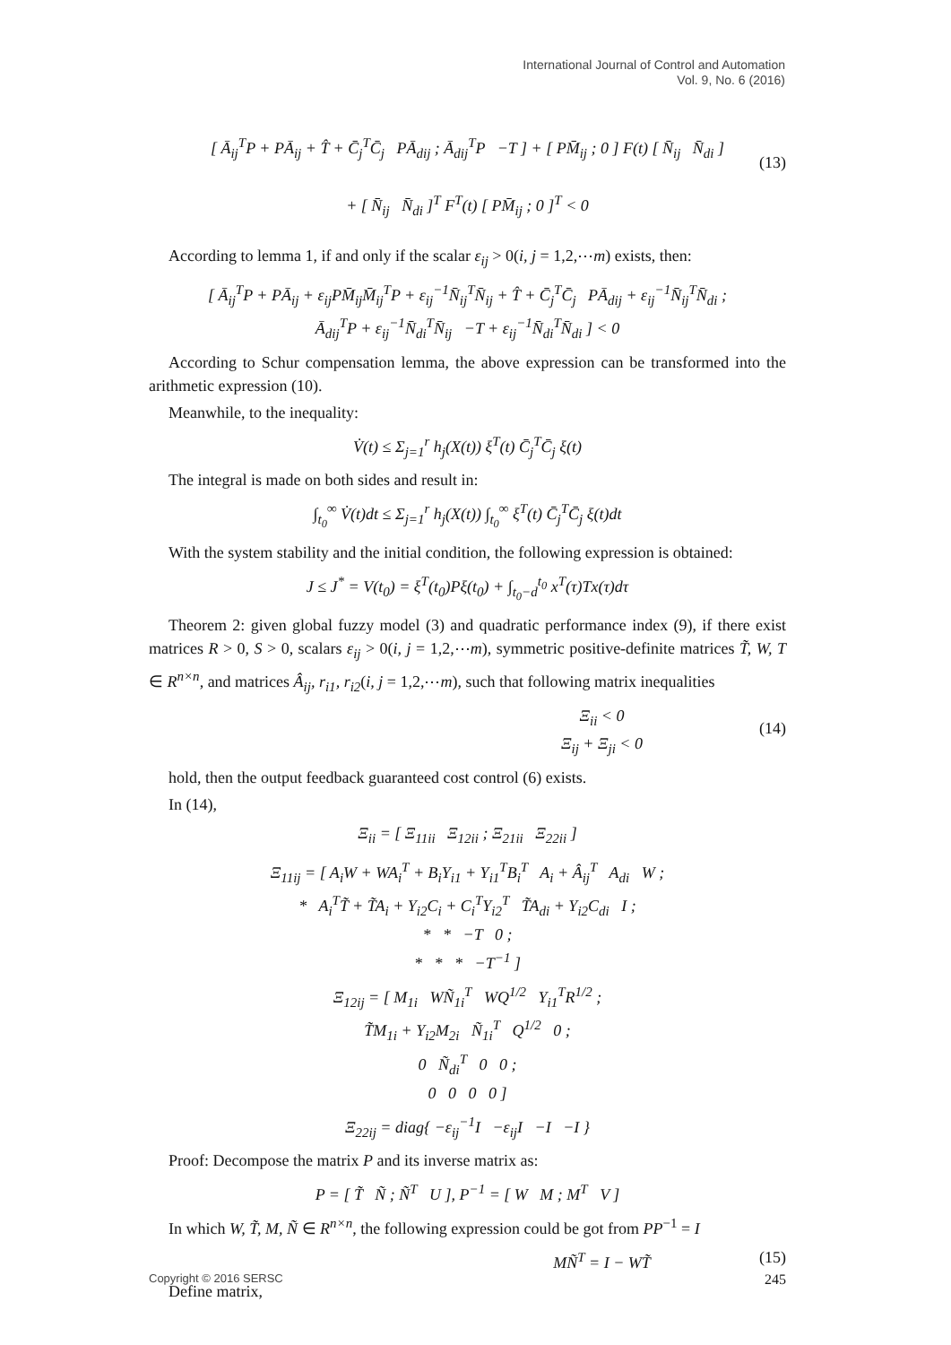International Journal of Control and Automation
Vol. 9, No. 6 (2016)
[ Ā<sub>ij</sub><sup>T</sup>P + PĀ<sub>ij</sub> + T̂ + C̄<sub>j</sub><sup>T</sup>C̄<sub>j</sub> PĀ<sub>dij</sub> ; Ā<sub>dij</sub><sup>T</sup>P −T ] + [ PM̄<sub>ij</sub> ; 0 ] F(t) [ N̄<sub>ij</sub> N̄<sub>di</sub> ]
+ [ N̄<sub>ij</sub> N̄<sub>di</sub> ]<sup>T</sup> F<sup>T</sup>(t) [ PM̄<sub>ij</sub> ; 0 ]<sup>T</sup> < 0
(13)
According to lemma 1, if and only if the scalar ε<sub>ij</sub> > 0(i, j = 1,2,⋯m) exists, then:
[ Ā<sub>ij</sub><sup>T</sup>P + PĀ<sub>ij</sub> + ε<sub>ij</sub>PM̄<sub>ij</sub>M̄<sub>ij</sub><sup>T</sup>P + ε<sub>ij</sub><sup>−1</sup>N̄<sub>ij</sub><sup>T</sup>N̄<sub>ij</sub> + T̂ + C̄<sub>j</sub><sup>T</sup>C̄<sub>j</sub> PĀ<sub>dij</sub> + ε<sub>ij</sub><sup>−1</sup>N̄<sub>ij</sub><sup>T</sup>N̄<sub>di</sub> ;
Ā<sub>dij</sub><sup>T</sup>P + ε<sub>ij</sub><sup>−1</sup>N̄<sub>di</sub><sup>T</sup>N̄<sub>ij</sub> −T + ε<sub>ij</sub><sup>−1</sup>N̄<sub>di</sub><sup>T</sup>N̄<sub>di</sub> ] < 0
According to Schur compensation lemma, the above expression can be transformed into the arithmetic expression (10).
Meanwhile, to the inequality:
V̇(t) ≤ Σ<sub>j=1</sub><sup>r</sup> h<sub>j</sub>(X(t)) ξ<sup>T</sup>(t) C̄<sub>j</sub><sup>T</sup>C̄<sub>j</sub> ξ(t)
The integral is made on both sides and result in:
∫<sub>t<sub>0</sub></sub><sup>∞</sup> V̇(t)dt ≤ Σ<sub>j=1</sub><sup>r</sup> h<sub>j</sub>(X(t)) ∫<sub>t<sub>0</sub></sub><sup>∞</sup> ξ<sup>T</sup>(t) C̄<sub>j</sub><sup>T</sup>C̄<sub>j</sub> ξ(t)dt
With the system stability and the initial condition, the following expression is obtained:
J ≤ J<sup>*</sup> = V(t<sub>0</sub>) = ξ<sup>T</sup>(t<sub>0</sub>)Pξ(t<sub>0</sub>) + ∫<sub>t<sub>0</sub>−d</sub><sup>t<sub>0</sub></sup> x<sup>T</sup>(τ)Tx(τ)dτ
Theorem 2: given global fuzzy model (3) and quadratic performance index (9), if there exist matrices R > 0, S > 0, scalars ε<sub>ij</sub> > 0(i, j = 1,2,⋯m), symmetric positive-definite matrices T̃, W, T ∈ R<sup>n×n</sup>, and matrices Â<sub>ij</sub>, r<sub>i1</sub>, r<sub>i2</sub>(i, j = 1,2,⋯m), such that following matrix inequalities
Ξ<sub>ii</sub> < 0
Ξ<sub>ij</sub> + Ξ<sub>ji</sub> < 0
(14)
hold, then the output feedback guaranteed cost control (6) exists.
In (14),
Ξ<sub>ii</sub> = [ Ξ<sub>11ii</sub> Ξ<sub>12ii</sub> ; Ξ<sub>21ii</sub> Ξ<sub>22ii</sub> ]
Ξ<sub>11ij</sub> = [ A<sub>i</sub>W + WA<sub>i</sub><sup>T</sup> + B<sub>i</sub>Υ<sub>i1</sub> + Υ<sub>i1</sub><sup>T</sup>B<sub>i</sub><sup>T</sup> A<sub>i</sub> + Â<sub>ij</sub><sup>T</sup> A<sub>di</sub> W ;
* A<sub>i</sub><sup>T</sup>T̃ + T̃A<sub>i</sub> + Υ<sub>i2</sub>C<sub>i</sub> + C<sub>i</sub><sup>T</sup>Υ<sub>i2</sub><sup>T</sup> T̃A<sub>di</sub> + Υ<sub>i2</sub>C<sub>di</sub> I ;
* * −T 0 ;
* * * −T<sup>−1</sup> ]
Ξ<sub>12ij</sub> = [ M<sub>1i</sub> WÑ<sub>1i</sub><sup>T</sup> WQ<sup>1/2</sup> Υ<sub>i1</sub><sup>T</sup>R<sup>1/2</sup> ;
T̃M<sub>1i</sub> + Υ<sub>i2</sub>M<sub>2i</sub> Ñ<sub>1i</sub><sup>T</sup> Q<sup>1/2</sup> 0 ;
0 Ñ<sub>di</sub><sup>T</sup> 0 0 ;
0 0 0 0 ]
Ξ<sub>22ij</sub> = diag{ −ε<sub>ij</sub><sup>−1</sup>I −ε<sub>ij</sub>I −I −I }
Proof: Decompose the matrix P and its inverse matrix as:
P = [ T̃ Ñ ; Ñ<sup>T</sup> U ], P<sup>−1</sup> = [ W M ; M<sup>T</sup> V ]
In which W, T̃, M, Ñ ∈ R<sup>n×n</sup>, the following expression could be got from PP<sup>−1</sup> = I
MÑ<sup>T</sup> = I − WT̃ (15)
Define matrix,
Copyright © 2016 SERSC 245